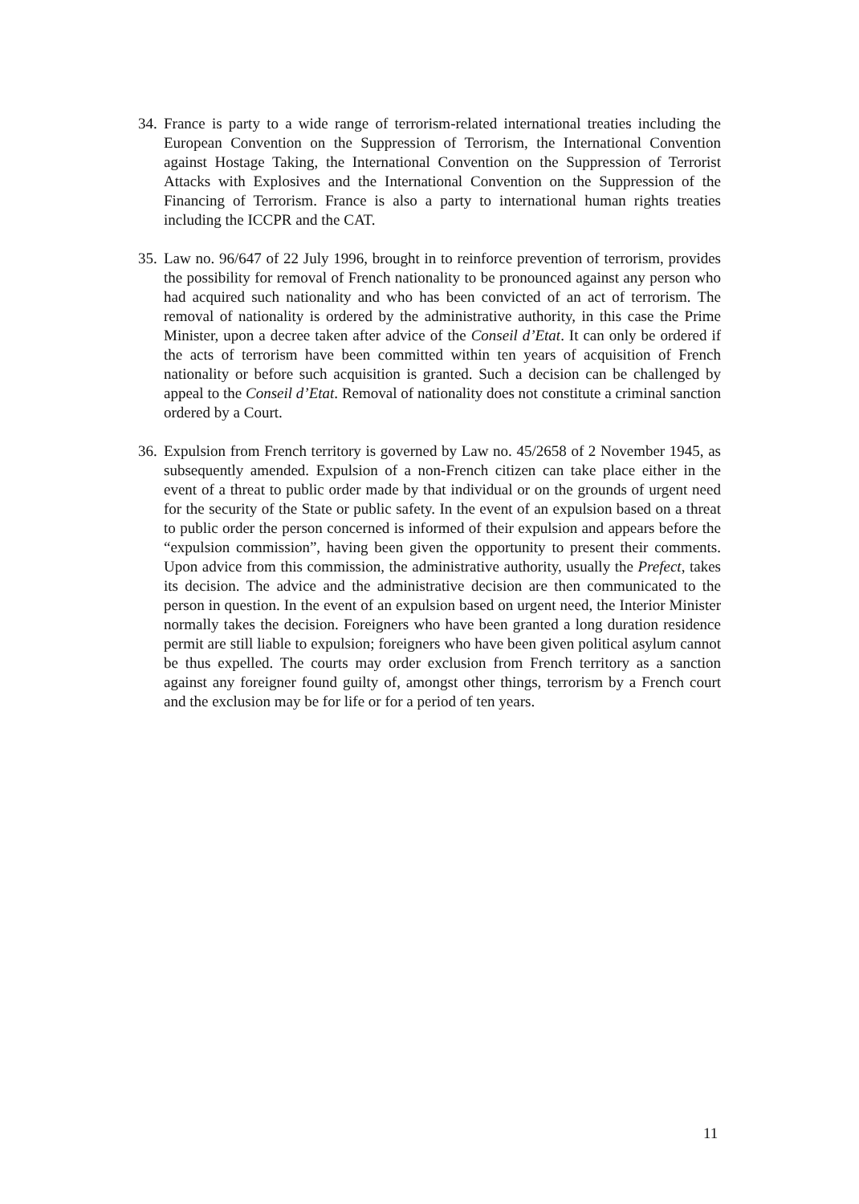34. France is party to a wide range of terrorism-related international treaties including the European Convention on the Suppression of Terrorism, the International Convention against Hostage Taking, the International Convention on the Suppression of Terrorist Attacks with Explosives and the International Convention on the Suppression of the Financing of Terrorism. France is also a party to international human rights treaties including the ICCPR and the CAT.
35. Law no. 96/647 of 22 July 1996, brought in to reinforce prevention of terrorism, provides the possibility for removal of French nationality to be pronounced against any person who had acquired such nationality and who has been convicted of an act of terrorism. The removal of nationality is ordered by the administrative authority, in this case the Prime Minister, upon a decree taken after advice of the Conseil d’Etat. It can only be ordered if the acts of terrorism have been committed within ten years of acquisition of French nationality or before such acquisition is granted. Such a decision can be challenged by appeal to the Conseil d’Etat. Removal of nationality does not constitute a criminal sanction ordered by a Court.
36. Expulsion from French territory is governed by Law no. 45/2658 of 2 November 1945, as subsequently amended. Expulsion of a non-French citizen can take place either in the event of a threat to public order made by that individual or on the grounds of urgent need for the security of the State or public safety. In the event of an expulsion based on a threat to public order the person concerned is informed of their expulsion and appears before the “expulsion commission”, having been given the opportunity to present their comments. Upon advice from this commission, the administrative authority, usually the Prefect, takes its decision. The advice and the administrative decision are then communicated to the person in question. In the event of an expulsion based on urgent need, the Interior Minister normally takes the decision. Foreigners who have been granted a long duration residence permit are still liable to expulsion; foreigners who have been given political asylum cannot be thus expelled. The courts may order exclusion from French territory as a sanction against any foreigner found guilty of, amongst other things, terrorism by a French court and the exclusion may be for life or for a period of ten years.
11